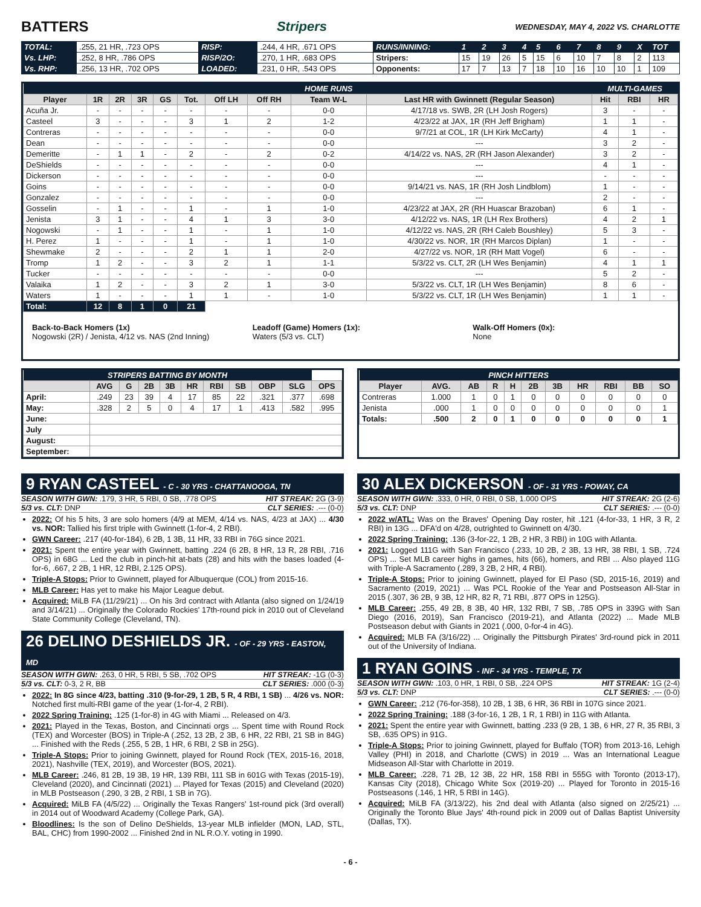BATTERS Stripers WEDNESDAY, MAY 4, 2022 VS. CHARLOTTE
| TOTAL: | .255, 21 HR, .723 OPS | RISP: | .244, 4 HR, .671 OPS | RUNS/INNING: | 1 | 2 | 3 | 4 | 5 | 6 | 7 | 8 | 9 | X | TOT |
| Vs. LHP: | .252, 8 HR, .786 OPS | RISP/2O: | .270, 1 HR, .683 OPS | Stripers: | 15 | 19 | 26 | 5 | 15 | 6 | 10 | 7 | 8 | 2 | 113 |
| Vs. RHP: | .256, 13 HR, .702 OPS | LOADED: | .231, 0 HR, .543 OPS | Opponents: | 17 | 7 | 13 | 7 | 18 | 10 | 16 | 10 | 10 | 1 | 109 |
| | | | | | | | | HOME RUNS | | MULTI-GAMES | | |
| Player | 1R | 2R | 3R | GS | Tot. | Off LH | Off RH | Team W-L | Last HR with Gwinnett (Regular Season) | Hit | RBI | HR |
| Acuña Jr. | - | - | - | - | - | - | - | 0-0 | 4/17/18 vs. SWB, 2R (LH Josh Rogers) | 3 | - | - |
| Casteel | 3 | - | - | - | 3 | 1 | 2 | 1-2 | 4/23/22 at JAX, 1R (RH Jeff Brigham) | 1 | 1 | - |
| Contreras | - | - | - | - | - | - | - | 0-0 | 9/7/21 at COL, 1R (LH Kirk McCarty) | 4 | 1 | - |
| Dean | - | - | - | - | - | - | - | 0-0 | --- | 3 | 2 | - |
| Demeritte | - | 1 | 1 | - | 2 | - | 2 | 0-2 | 4/14/22 vs. NAS, 2R (RH Jason Alexander) | 3 | 2 | - |
| DeShields | - | - | - | - | - | - | - | 0-0 | --- | 4 | 1 | - |
| Dickerson | - | - | - | - | - | - | - | 0-0 | --- | - | - | - |
| Goins | - | - | - | - | - | - | - | 0-0 | 9/14/21 vs. NAS, 1R (RH Josh Lindblom) | 1 | - | - |
| Gonzalez | - | - | - | - | - | - | - | 0-0 | --- | 2 | - | - |
| Gosselin | - | 1 | - | - | 1 | - | 1 | 1-0 | 4/23/22 at JAX, 2R (RH Huascar Brazoban) | 6 | 1 | - |
| Jenista | 3 | 1 | - | - | 4 | 1 | 3 | 3-0 | 4/12/22 vs. NAS, 1R (LH Rex Brothers) | 4 | 2 | 1 |
| Nogowski | - | 1 | - | - | 1 | - | 1 | 1-0 | 4/12/22 vs. NAS, 2R (RH Caleb Boushley) | 5 | 3 | - |
| H. Perez | 1 | - | - | - | 1 | - | 1 | 1-0 | 4/30/22 vs. NOR, 1R (RH Marcos Diplan) | 1 | - | - |
| Shewmake | 2 | - | - | - | 2 | 1 | 1 | 2-0 | 4/27/22 vs. NOR, 1R (RH Matt Vogel) | 6 | - | - |
| Tromp | 1 | 2 | - | - | 3 | 2 | 1 | 1-1 | 5/3/22 vs. CLT, 2R (LH Wes Benjamin) | 4 | 1 | 1 |
| Tucker | - | - | - | - | - | - | - | 0-0 | --- | 5 | 2 | - |
| Valaika | 1 | 2 | - | - | 3 | 2 | 1 | 3-0 | 5/3/22 vs. CLT, 1R (LH Wes Benjamin) | 8 | 6 | - |
| Waters | 1 | - | - | - | 1 | 1 | - | 1-0 | 5/3/22 vs. CLT, 1R (LH Wes Benjamin) | 1 | 1 | - |
| Total: | 12 | 8 | 1 | 0 | 21 | | | | | | | |
Back-to-Back Homers (1x)
Nogowski (2R) / Jenista, 4/12 vs. NAS (2nd Inning)
Leadoff (Game) Homers (1x):
Waters (5/3 vs. CLT)
Walk-Off Homers (0x):
None
| STRIPERS BATTING BY MONTH | | | | | | | | | | |
| | AVG | G | 2B | 3B | HR | RBI | SB | OBP | SLG | OPS |
| April: | .249 | 23 | 39 | 4 | 17 | 85 | 22 | .321 | .377 | .698 |
| May: | .328 | 2 | 5 | 0 | 4 | 17 | 1 | .413 | .582 | .995 |
| June: | | | | | | | | | | |
| July | | | | | | | | | | |
| August: | | | | | | | | | | |
| September: | | | | | | | | | | |
| PINCH HITTERS | | | | | | | | | | |
| Player | AVG. | AB | R | H | 2B | 3B | HR | RBI | BB | SO |
| Contreras | 1.000 | 1 | 0 | 1 | 0 | 0 | 0 | 0 | 0 | 0 |
| Jenista | .000 | 1 | 0 | 0 | 0 | 0 | 0 | 0 | 0 | 1 |
| Totals: | .500 | 2 | 0 | 1 | 0 | 0 | 0 | 0 | 0 | 1 |
9 RYAN CASTEEL - C - 30 YRS - CHATTANOOGA, TN
SEASON WITH GWN: .179, 3 HR, 5 RBI, 0 SB, .778 OPS HIT STREAK: 2G (3-9)
5/3 vs. CLT: DNP CLT SERIES: .--- (0-0)
2022: Of his 5 hits, 3 are solo homers (4/9 at MEM, 4/14 vs. NAS, 4/23 at JAX) ... 4/30 vs. NOR: Tallied his first triple with Gwinnett (1-for-4, 2 RBI).
GWN Career: .217 (40-for-184), 6 2B, 1 3B, 11 HR, 33 RBI in 76G since 2021.
2021: Spent the entire year with Gwinnett, batting .224 (6 2B, 8 HR, 13 R, 28 RBI, .716 OPS) in 68G ... Led the club in pinch-hit at-bats (28) and hits with the bases loaded (4-for-6, .667, 2 2B, 1 HR, 12 RBI, 2.125 OPS).
Triple-A Stops: Prior to Gwinnett, played for Albuquerque (COL) from 2015-16.
MLB Career: Has yet to make his Major League debut.
Acquired: MiLB FA (11/29/21) ... On his 3rd contract with Atlanta (also signed on 1/24/19 and 3/14/21) ... Originally the Colorado Rockies' 17th-round pick in 2010 out of Cleveland State Community College (Cleveland, TN).
26 DELINO DESHIELDS JR. - OF - 29 YRS - EASTON, MD
SEASON WITH GWN: .263, 0 HR, 5 RBI, 5 SB, .702 OPS HIT STREAK: -1G (0-3)
5/3 vs. CLT: 0-3, 2 R, BB CLT SERIES: .000 (0-3)
2022: In 8G since 4/23, batting .310 (9-for-29, 1 2B, 5 R, 4 RBI, 1 SB) ... 4/26 vs. NOR: Notched first multi-RBI game of the year (1-for-4, 2 RBI).
2022 Spring Training: .125 (1-for-8) in 4G with Miami ... Released on 4/3.
2021: Played in the Texas, Boston, and Cincinnati orgs ... Spent time with Round Rock (TEX) and Worcester (BOS) in Triple-A (.252, 13 2B, 2 3B, 6 HR, 22 RBI, 21 SB in 84G) ... Finished with the Reds (.255, 5 2B, 1 HR, 6 RBI, 2 SB in 25G).
Triple-A Stops: Prior to joining Gwinnett, played for Round Rock (TEX, 2015-16, 2018, 2021), Nashville (TEX, 2019), and Worcester (BOS, 2021).
MLB Career: .246, 81 2B, 19 3B, 19 HR, 139 RBI, 111 SB in 601G with Texas (2015-19), Cleveland (2020), and Cincinnati (2021) ... Played for Texas (2015) and Cleveland (2020) in MLB Postseason (.290, 3 2B, 2 RBI, 1 SB in 7G).
Acquired: MiLB FA (4/5/22) ... Originally the Texas Rangers' 1st-round pick (3rd overall) in 2014 out of Woodward Academy (College Park, GA).
Bloodlines: Is the son of Delino DeShields, 13-year MLB infielder (MON, LAD, STL, BAL, CHC) from 1990-2002 ... Finished 2nd in NL R.O.Y. voting in 1990.
30 ALEX DICKERSON - OF - 31 YRS - POWAY, CA
SEASON WITH GWN: .333, 0 HR, 0 RBI, 0 SB, 1.000 OPS HIT STREAK: 2G (2-6)
5/3 vs. CLT: DNP CLT SERIES: .--- (0-0)
2022 w/ATL: Was on the Braves' Opening Day roster, hit .121 (4-for-33, 1 HR, 3 R, 2 RBI) in 13G ... DFA'd on 4/28, outrighted to Gwinnett on 4/30.
2022 Spring Training: .136 (3-for-22, 1 2B, 2 HR, 3 RBI) in 10G with Atlanta.
2021: Logged 111G with San Francisco (.233, 10 2B, 2 3B, 13 HR, 38 RBI, 1 SB, .724 OPS) ... Set MLB career highs in games, hits (66), homers, and RBI ... Also played 11G with Triple-A Sacramento (.289, 3 2B, 2 HR, 4 RBI).
Triple-A Stops: Prior to joining Gwinnett, played for El Paso (SD, 2015-16, 2019) and Sacramento (2019, 2021) ... Was PCL Rookie of the Year and Postseason All-Star in 2015 (.307, 36 2B, 9 3B, 12 HR, 82 R, 71 RBI, .877 OPS in 125G).
MLB Career: .255, 49 2B, 8 3B, 40 HR, 132 RBI, 7 SB, .785 OPS in 339G with San Diego (2016, 2019), San Francisco (2019-21), and Atlanta (2022) ... Made MLB Postseason debut with Giants in 2021 (.000, 0-for-4 in 4G).
Acquired: MLB FA (3/16/22) ... Originally the Pittsburgh Pirates' 3rd-round pick in 2011 out of the University of Indiana.
1 RYAN GOINS - INF - 34 YRS - TEMPLE, TX
SEASON WITH GWN: .103, 0 HR, 1 RBI, 0 SB, .224 OPS HIT STREAK: 1G (2-4)
5/3 vs. CLT: DNP CLT SERIES: .--- (0-0)
GWN Career: .212 (76-for-358), 10 2B, 1 3B, 6 HR, 36 RBI in 107G since 2021.
2022 Spring Training: .188 (3-for-16, 1 2B, 1 R, 1 RBI) in 11G with Atlanta.
2021: Spent the entire year with Gwinnett, batting .233 (9 2B, 1 3B, 6 HR, 27 R, 35 RBI, 3 SB, .635 OPS) in 91G.
Triple-A Stops: Prior to joining Gwinnett, played for Buffalo (TOR) from 2013-16, Lehigh Valley (PHI) in 2018, and Charlotte (CWS) in 2019 ... Was an International League Midseason All-Star with Charlotte in 2019.
MLB Career: .228, 71 2B, 12 3B, 22 HR, 158 RBI in 555G with Toronto (2013-17), Kansas City (2018), Chicago White Sox (2019-20) ... Played for Toronto in 2015-16 Postseasons (.146, 1 HR, 5 RBI in 14G).
Acquired: MiLB FA (3/13/22), his 2nd deal with Atlanta (also signed on 2/25/21) ... Originally the Toronto Blue Jays' 4th-round pick in 2009 out of Dallas Baptist University (Dallas, TX).
- 6 -